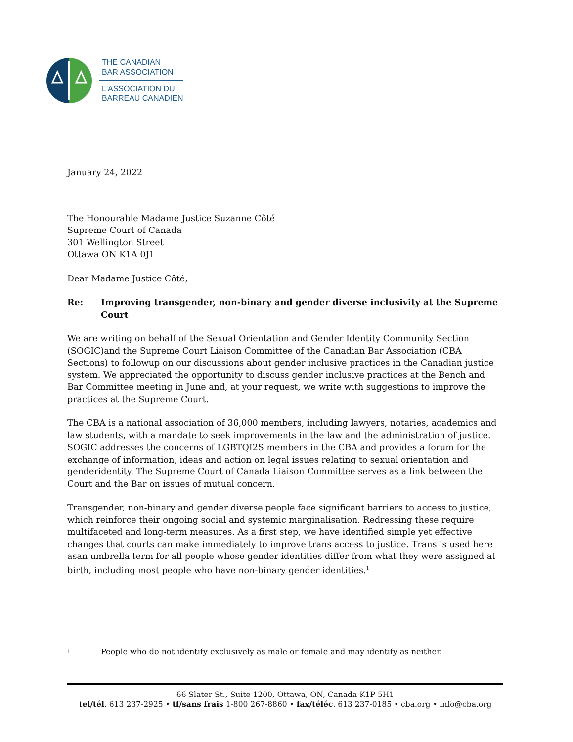THE CANADIAN
BAR ASSOCIATION
L'ASSOCIATION DU
BARREAU CANADIEN
January 24, 2022
The Honourable Madame Justice Suzanne Côté
Supreme Court of Canada
301 Wellington Street
Ottawa ON K1A 0J1
Dear Madame Justice Côté,
Re: Improving transgender, non-binary and gender diverse inclusivity at the Supreme Court
We are writing on behalf of the Sexual Orientation and Gender Identity Community Section (SOGIC)and the Supreme Court Liaison Committee of the Canadian Bar Association (CBA Sections) to followup on our discussions about gender inclusive practices in the Canadian justice system. We appreciated the opportunity to discuss gender inclusive practices at the Bench and Bar Committee meeting in June and, at your request, we write with suggestions to improve the practices at the Supreme Court.
The CBA is a national association of 36,000 members, including lawyers, notaries, academics and law students, with a mandate to seek improvements in the law and the administration of justice. SOGIC addresses the concerns of LGBTQI2S members in the CBA and provides a forum for the exchange of information, ideas and action on legal issues relating to sexual orientation and genderidentity. The Supreme Court of Canada Liaison Committee serves as a link between the Court and the Bar on issues of mutual concern.
Transgender, non-binary and gender diverse people face significant barriers to access to justice, which reinforce their ongoing social and systemic marginalisation. Redressing these require multifaceted and long-term measures. As a first step, we have identified simple yet effective changes that courts can make immediately to improve trans access to justice. Trans is used here asan umbrella term for all people whose gender identities differ from what they were assigned at birth, including most people who have non-binary gender identities.<sup>1</sup>
<sup>1</sup> People who do not identify exclusively as male or female and may identify as neither.
66 Slater St., Suite 1200, Ottawa, ON, Canada K1P 5H1
tel/tél. 613 237-2925 • tf/sans frais 1-800 267-8860 • fax/téléc. 613 237-0185 • cba.org • info@cba.org